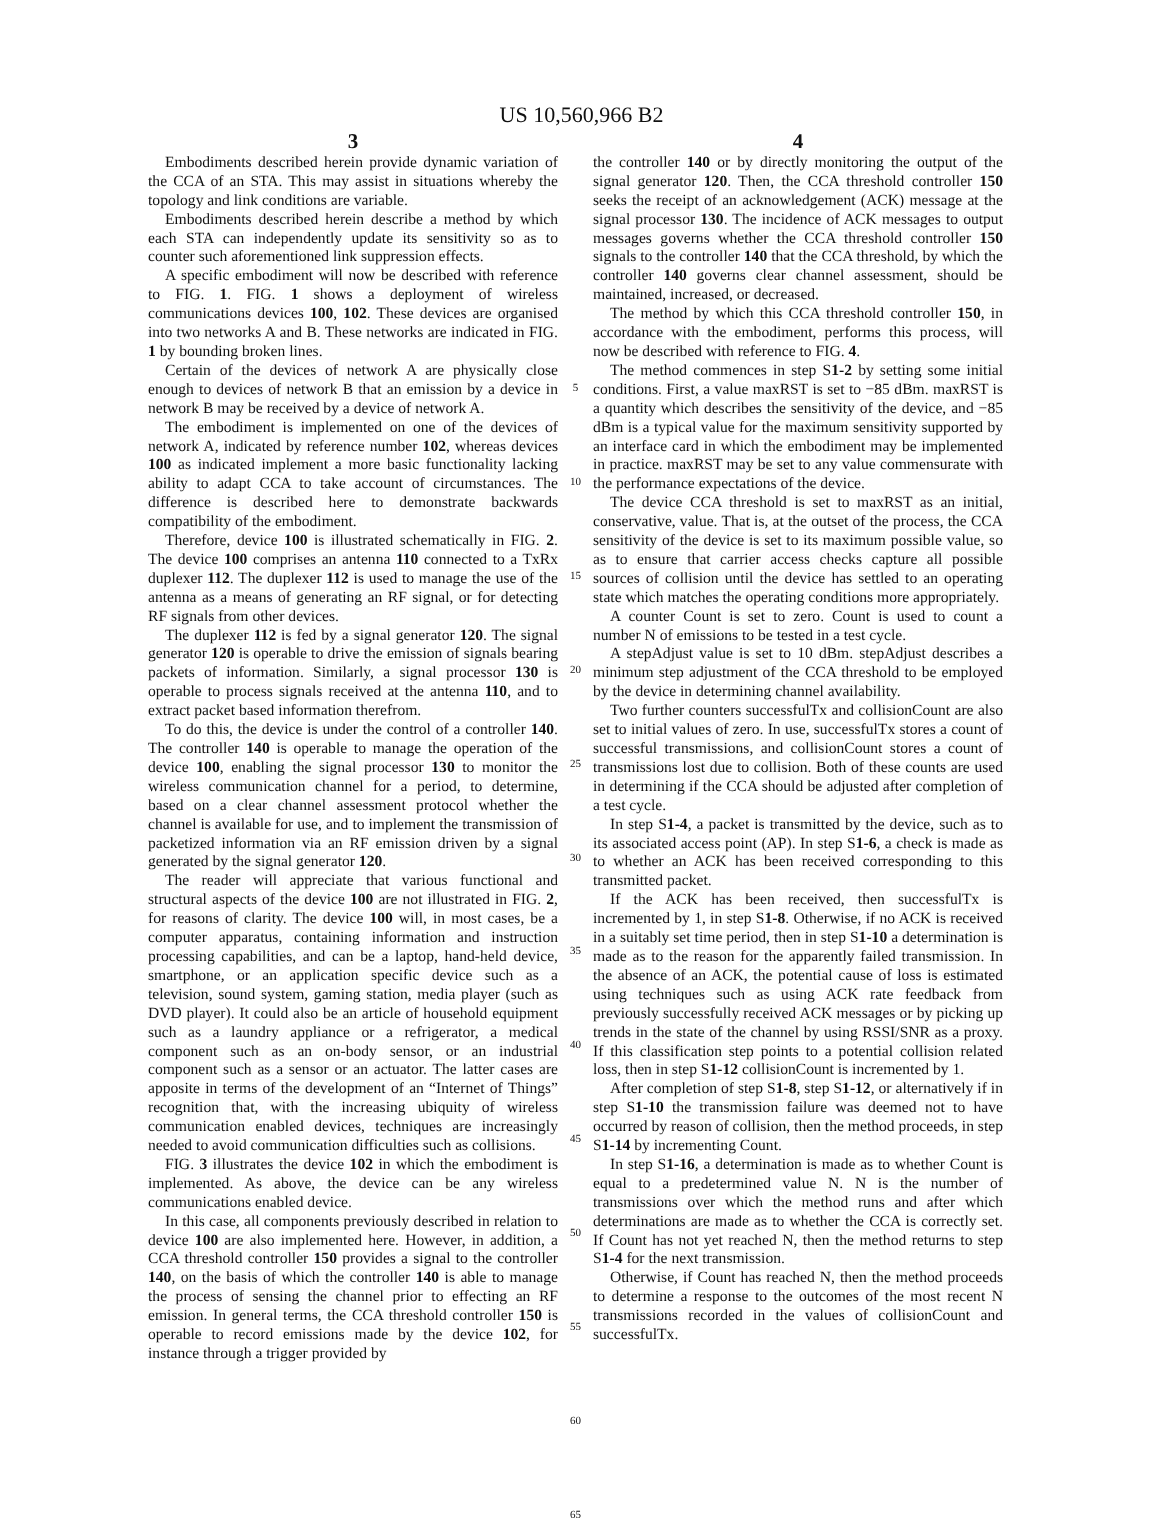US 10,560,966 B2
3
Embodiments described herein provide dynamic variation of the CCA of an STA. This may assist in situations whereby the topology and link conditions are variable.
Embodiments described herein describe a method by which each STA can independently update its sensitivity so as to counter such aforementioned link suppression effects.
A specific embodiment will now be described with reference to FIG. 1. FIG. 1 shows a deployment of wireless communications devices 100, 102. These devices are organised into two networks A and B. These networks are indicated in FIG. 1 by bounding broken lines.
Certain of the devices of network A are physically close enough to devices of network B that an emission by a device in network B may be received by a device of network A.
The embodiment is implemented on one of the devices of network A, indicated by reference number 102, whereas devices 100 as indicated implement a more basic functionality lacking ability to adapt CCA to take account of circumstances. The difference is described here to demonstrate backwards compatibility of the embodiment.
Therefore, device 100 is illustrated schematically in FIG. 2. The device 100 comprises an antenna 110 connected to a TxRx duplexer 112. The duplexer 112 is used to manage the use of the antenna as a means of generating an RF signal, or for detecting RF signals from other devices.
The duplexer 112 is fed by a signal generator 120. The signal generator 120 is operable to drive the emission of signals bearing packets of information. Similarly, a signal processor 130 is operable to process signals received at the antenna 110, and to extract packet based information therefrom.
To do this, the device is under the control of a controller 140. The controller 140 is operable to manage the operation of the device 100, enabling the signal processor 130 to monitor the wireless communication channel for a period, to determine, based on a clear channel assessment protocol whether the channel is available for use, and to implement the transmission of packetized information via an RF emission driven by a signal generated by the signal generator 120.
The reader will appreciate that various functional and structural aspects of the device 100 are not illustrated in FIG. 2, for reasons of clarity. The device 100 will, in most cases, be a computer apparatus, containing information and instruction processing capabilities, and can be a laptop, hand-held device, smartphone, or an application specific device such as a television, sound system, gaming station, media player (such as DVD player). It could also be an article of household equipment such as a laundry appliance or a refrigerator, a medical component such as an on-body sensor, or an industrial component such as a sensor or an actuator. The latter cases are apposite in terms of the development of an “Internet of Things” recognition that, with the increasing ubiquity of wireless communication enabled devices, techniques are increasingly needed to avoid communication difficulties such as collisions.
FIG. 3 illustrates the device 102 in which the embodiment is implemented. As above, the device can be any wireless communications enabled device.
In this case, all components previously described in relation to device 100 are also implemented here. However, in addition, a CCA threshold controller 150 provides a signal to the controller 140, on the basis of which the controller 140 is able to manage the process of sensing the channel prior to effecting an RF emission. In general terms, the CCA threshold controller 150 is operable to record emissions made by the device 102, for instance through a trigger provided by
5
10
15
20
25
30
35
40
45
50
55
60
65
4
the controller 140 or by directly monitoring the output of the signal generator 120. Then, the CCA threshold controller 150 seeks the receipt of an acknowledgement (ACK) message at the signal processor 130. The incidence of ACK messages to output messages governs whether the CCA threshold controller 150 signals to the controller 140 that the CCA threshold, by which the controller 140 governs clear channel assessment, should be maintained, increased, or decreased.
The method by which this CCA threshold controller 150, in accordance with the embodiment, performs this process, will now be described with reference to FIG. 4.
The method commences in step S1-2 by setting some initial conditions. First, a value maxRST is set to −85 dBm. maxRST is a quantity which describes the sensitivity of the device, and −85 dBm is a typical value for the maximum sensitivity supported by an interface card in which the embodiment may be implemented in practice. maxRST may be set to any value commensurate with the performance expectations of the device.
The device CCA threshold is set to maxRST as an initial, conservative, value. That is, at the outset of the process, the CCA sensitivity of the device is set to its maximum possible value, so as to ensure that carrier access checks capture all possible sources of collision until the device has settled to an operating state which matches the operating conditions more appropriately.
A counter Count is set to zero. Count is used to count a number N of emissions to be tested in a test cycle.
A stepAdjust value is set to 10 dBm. stepAdjust describes a minimum step adjustment of the CCA threshold to be employed by the device in determining channel availability.
Two further counters successfulTx and collisionCount are also set to initial values of zero. In use, successfulTx stores a count of successful transmissions, and collisionCount stores a count of transmissions lost due to collision. Both of these counts are used in determining if the CCA should be adjusted after completion of a test cycle.
In step S1-4, a packet is transmitted by the device, such as to its associated access point (AP). In step S1-6, a check is made as to whether an ACK has been received corresponding to this transmitted packet.
If the ACK has been received, then successfulTx is incremented by 1, in step S1-8. Otherwise, if no ACK is received in a suitably set time period, then in step S1-10 a determination is made as to the reason for the apparently failed transmission. In the absence of an ACK, the potential cause of loss is estimated using techniques such as using ACK rate feedback from previously successfully received ACK messages or by picking up trends in the state of the channel by using RSSI/SNR as a proxy. If this classification step points to a potential collision related loss, then in step S1-12 collisionCount is incremented by 1.
After completion of step S1-8, step S1-12, or alternatively if in step S1-10 the transmission failure was deemed not to have occurred by reason of collision, then the method proceeds, in step S1-14 by incrementing Count.
In step S1-16, a determination is made as to whether Count is equal to a predetermined value N. N is the number of transmissions over which the method runs and after which determinations are made as to whether the CCA is correctly set. If Count has not yet reached N, then the method returns to step S1-4 for the next transmission.
Otherwise, if Count has reached N, then the method proceeds to determine a response to the outcomes of the most recent N transmissions recorded in the values of collisionCount and successfulTx.